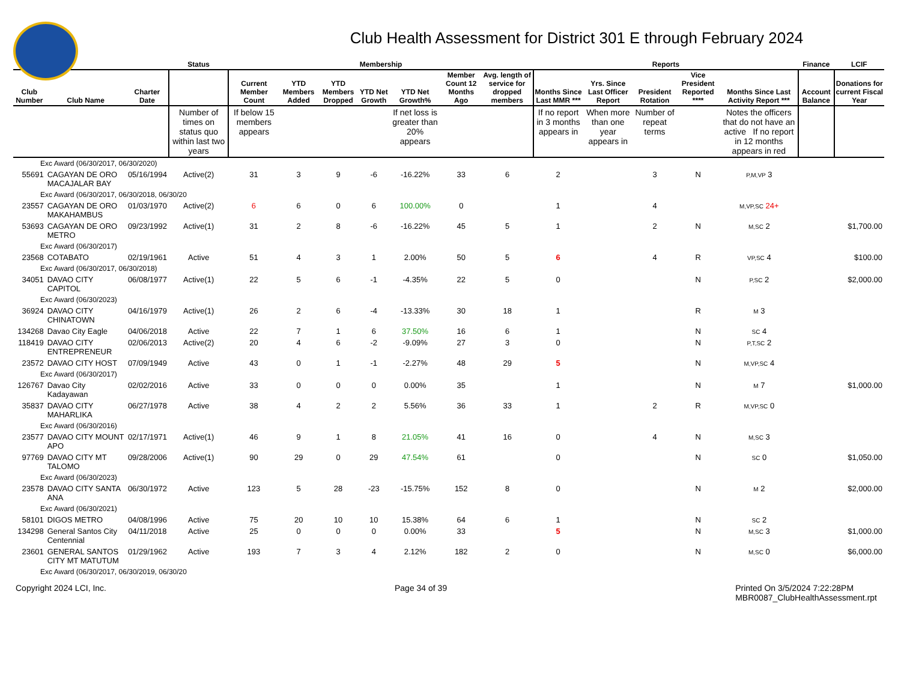Club Health Assessment for District 301 E through February 2024
| | | | Status | Membership | | | | | | | Reports | | | | | Finance | LCIF |
| --- | --- | --- | --- | --- | --- | --- | --- | --- | --- | --- | --- | --- | --- | --- | --- | --- | --- |
| Club Number | Club Name | Charter Date | | Current Member Count | YTD Members Added | YTD Members Dropped | YTD Net Growth | YTD Net Growth% | Member Count 12 Months Ago | Avg. length of service for dropped members | Months Since Last MMR *** | Yrs. Since Last Officer Report | President Rotation | Vice President Reported **** | Months Since Last Activity Report *** | Account Balance | Donations for current Fiscal Year |
| | | | Number of times on status quo within last two years | If below 15 members appears | | | | If net loss is greater than 20% appears | | | If no report in 3 months appears in | When more than one year appears in | Number of repeat terms | | Notes the officers that do not have an active If no report in 12 months appears in red | | |
| Exc Award (06/30/2017, 06/30/2020) | | | | | | | | | | | | | | | | | |
| 55691 | CAGAYAN DE ORO MACAJALAR BAY | 05/16/1994 | Active(2) | 31 | 3 | 9 | -6 | -16.22% | 33 | 6 | 2 | | 3 | N | P,M,VP 3 | | |
| Exc Award (06/30/2017, 06/30/2018, 06/30/20 | | | | | | | | | | | | | | | | | |
| 23557 | CAGAYAN DE ORO MAKAHAMBUS | 01/03/1970 | Active(2) | 6 | 6 | 0 | 6 | 100.00% | 0 | | 1 | | 4 | | M,VP,SC 24+ | | |
| 53693 | CAGAYAN DE ORO METRO | 09/23/1992 | Active(1) | 31 | 2 | 8 | -6 | -16.22% | 45 | 5 | 1 | | 2 | N | M,SC 2 | | $1,700.00 |
| Exc Award (06/30/2017) | | | | | | | | | | | | | | | | | |
| 23568 | COTABATO | 02/19/1961 | Active | 51 | 4 | 3 | 1 | 2.00% | 50 | 5 | 6 | | 4 | R | VP,SC 4 | | $100.00 |
| Exc Award (06/30/2017, 06/30/2018) | | | | | | | | | | | | | | | | | |
| 34051 | DAVAO CITY CAPITOL | 06/08/1977 | Active(1) | 22 | 5 | 6 | -1 | -4.35% | 22 | 5 | 0 | | | N | P,SC 2 | | $2,000.00 |
| Exc Award (06/30/2023) | | | | | | | | | | | | | | | | | |
| 36924 | DAVAO CITY CHINATOWN | 04/16/1979 | Active(1) | 26 | 2 | 6 | -4 | -13.33% | 30 | 18 | 1 | | | R | M 3 | | |
| 134268 | Davao City Eagle | 04/06/2018 | Active | 22 | 7 | 1 | 6 | 37.50% | 16 | 6 | 1 | | | N | SC 4 | | |
| 118419 | DAVAO CITY ENTREPRENEUR | 02/06/2013 | Active(2) | 20 | 4 | 6 | -2 | -9.09% | 27 | 3 | 0 | | | N | P,T,SC 2 | | |
| 23572 | DAVAO CITY HOST | 07/09/1949 | Active | 43 | 0 | 1 | -1 | -2.27% | 48 | 29 | 5 | | | N | M,VP,SC 4 | | |
| Exc Award (06/30/2017) | | | | | | | | | | | | | | | | | |
| 126767 | Davao City Kadayawan | 02/02/2016 | Active | 33 | 0 | 0 | 0 | 0.00% | 35 | | 1 | | | N | M 7 | | $1,000.00 |
| 35837 | DAVAO CITY MAHARLIKA | 06/27/1978 | Active | 38 | 4 | 2 | 2 | 5.56% | 36 | 33 | 1 | | 2 | R | M,VP,SC 0 | | |
| Exc Award (06/30/2016) | | | | | | | | | | | | | | | | | |
| 23577 | DAVAO CITY MOUNT APO | 02/17/1971 | Active(1) | 46 | 9 | 1 | 8 | 21.05% | 41 | 16 | 0 | | 4 | N | M,SC 3 | | |
| 97769 | DAVAO CITY MT TALOMO | 09/28/2006 | Active(1) | 90 | 29 | 0 | 29 | 47.54% | 61 | | 0 | | | N | SC 0 | | $1,050.00 |
| Exc Award (06/30/2023) | | | | | | | | | | | | | | | | | |
| 23578 | DAVAO CITY SANTA ANA | 06/30/1972 | Active | 123 | 5 | 28 | -23 | -15.75% | 152 | 8 | 0 | | | N | M 2 | | $2,000.00 |
| Exc Award (06/30/2021) | | | | | | | | | | | | | | | | | |
| 58101 | DIGOS METRO | 04/08/1996 | Active | 75 | 20 | 10 | 10 | 15.38% | 64 | 6 | 1 | | | N | SC 2 | | |
| 134298 | General Santos City Centennial | 04/11/2018 | Active | 25 | 0 | 0 | 0 | 0.00% | 33 | | 5 | | | N | M,SC 3 | | $1,000.00 |
| 23601 | GENERAL SANTOS CITY MT MATUTUM | 01/29/1962 | Active | 193 | 7 | 3 | 4 | 2.12% | 182 | 2 | 0 | | | N | M,SC 0 | | $6,000.00 |
| Exc Award (06/30/2017, 06/30/2019, 06/30/20 | | | | | | | | | | | | | | | | | |
Copyright 2024 LCI, Inc. Page 34 of 39 Printed On 3/5/2024 7:22:28PM
MBR0087_ClubHealthAssessment.rpt